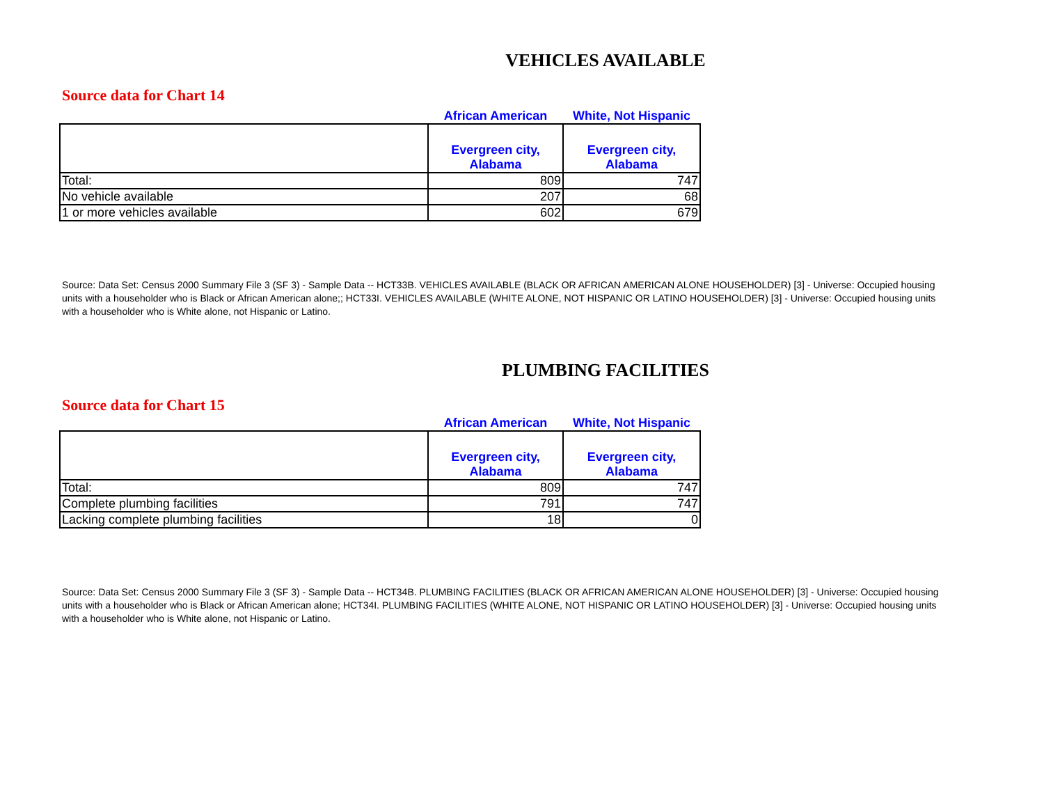VEHICLES AVAILABLE
Source data for Chart 14
| | African American | White, Not Hispanic |
| --- | --- | --- |
| | Evergreen city, Alabama | Evergreen city, Alabama |
| Total: | 809 | 747 |
| No vehicle available | 207 | 68 |
| 1 or more vehicles available | 602 | 679 |
Source: Data Set: Census 2000 Summary File 3 (SF 3) - Sample Data -- HCT33B. VEHICLES AVAILABLE (BLACK OR AFRICAN AMERICAN ALONE HOUSEHOLDER) [3] - Universe: Occupied housing units with a householder who is Black or African American alone;; HCT33I. VEHICLES AVAILABLE (WHITE ALONE, NOT HISPANIC OR LATINO HOUSEHOLDER) [3] - Universe: Occupied housing units with a householder who is White alone, not Hispanic or Latino.
PLUMBING FACILITIES
Source data for Chart 15
| | African American | White, Not Hispanic |
| --- | --- | --- |
| | Evergreen city, Alabama | Evergreen city, Alabama |
| Total: | 809 | 747 |
| Complete plumbing facilities | 791 | 747 |
| Lacking complete plumbing facilities | 18 | 0 |
Source: Data Set: Census 2000 Summary File 3 (SF 3) - Sample Data -- HCT34B. PLUMBING FACILITIES (BLACK OR AFRICAN AMERICAN ALONE HOUSEHOLDER) [3] - Universe: Occupied housing units with a householder who is Black or African American alone; HCT34I. PLUMBING FACILITIES (WHITE ALONE, NOT HISPANIC OR LATINO HOUSEHOLDER) [3] - Universe: Occupied housing units with a householder who is White alone, not Hispanic or Latino.